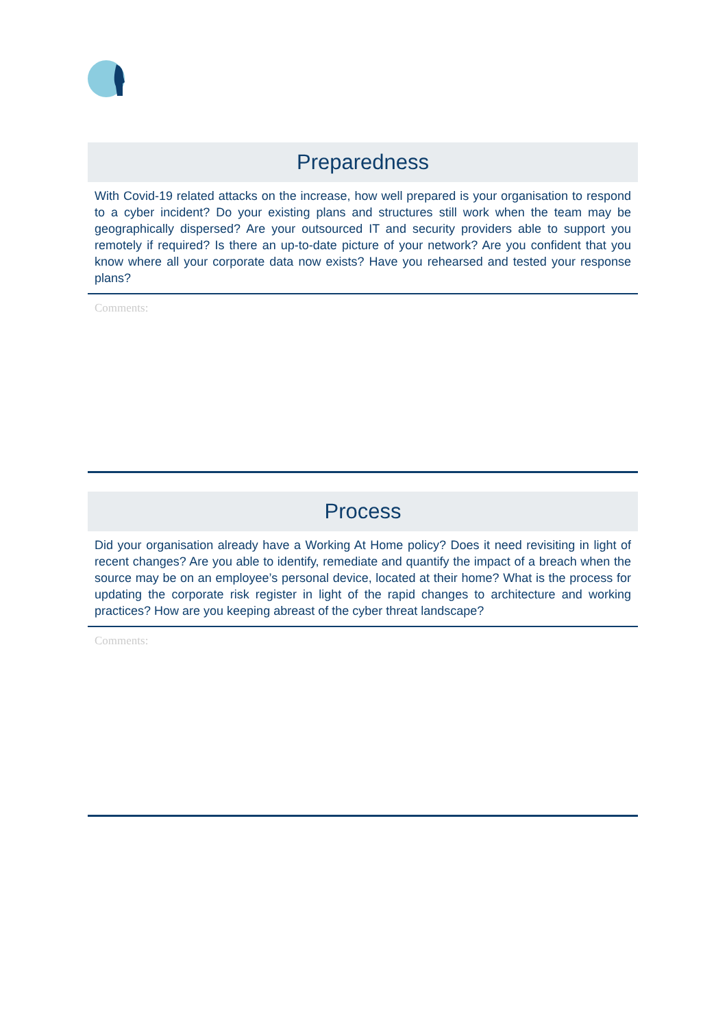Preparedness
With Covid-19 related attacks on the increase, how well prepared is your organisation to respond to a cyber incident? Do your existing plans and structures still work when the team may be geographically dispersed? Are your outsourced IT and security providers able to support you remotely if required? Is there an up-to-date picture of your network? Are you confident that you know where all your corporate data now exists? Have you rehearsed and tested your response plans?
Comments:
Process
Did your organisation already have a Working At Home policy? Does it need revisiting in light of recent changes? Are you able to identify, remediate and quantify the impact of a breach when the source may be on an employee’s personal device, located at their home? What is the process for updating the corporate risk register in light of the rapid changes to architecture and working practices? How are you keeping abreast of the cyber threat landscape?
Comments: